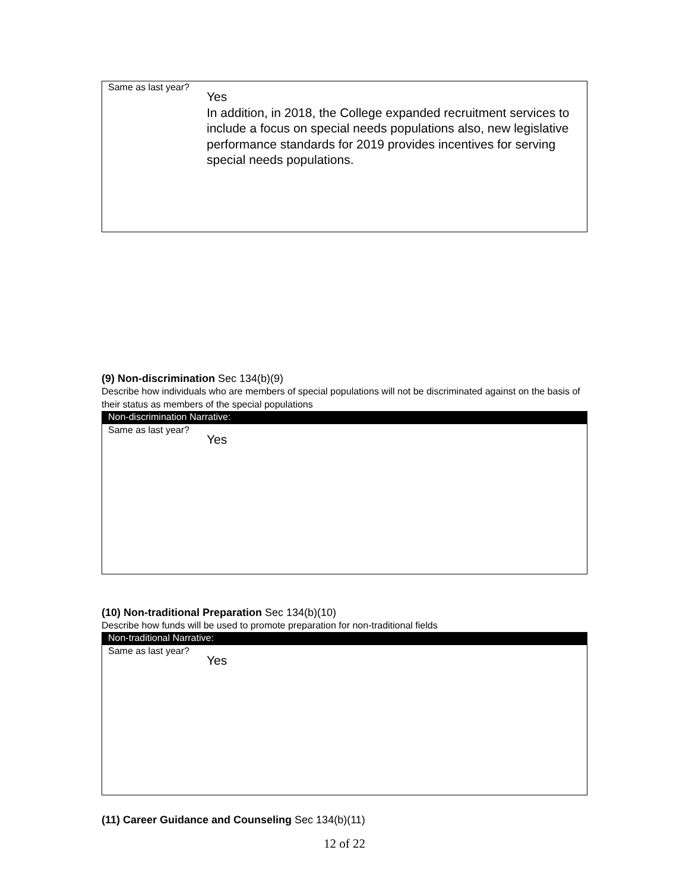Same as last year?
Yes
In addition, in 2018, the College expanded recruitment services to include a focus on special needs populations also, new legislative performance standards for 2019 provides incentives for serving special needs populations.
(9) Non-discrimination Sec 134(b)(9)
Describe how individuals who are members of special populations will not be discriminated against on the basis of their status as members of the special populations
Non-discrimination Narrative:
Same as last year?
Yes
(10) Non-traditional Preparation Sec 134(b)(10)
Describe how funds will be used to promote preparation for non-traditional fields
Non-traditional Narrative:
Same as last year?
Yes
(11) Career Guidance and Counseling Sec 134(b)(11)
12 of 22